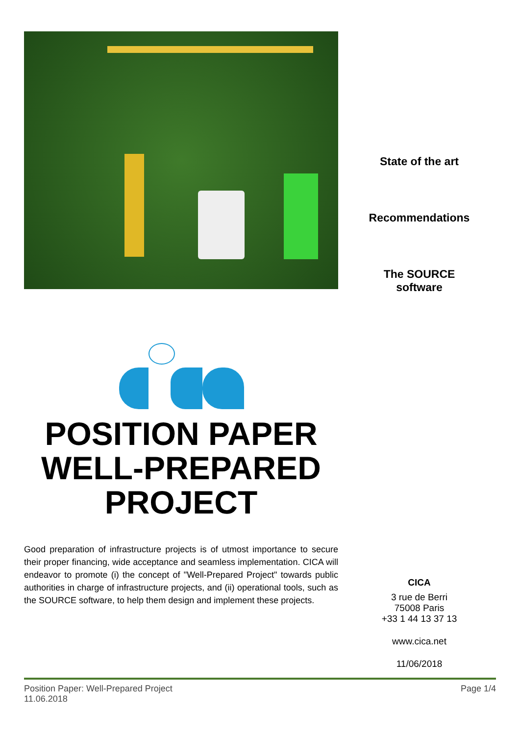State of the art
Recommendations
The SOURCE
software
POSITION PAPER
WELL-PREPARED
PROJECT
Good preparation of infrastructure projects is of utmost importance to secure their proper financing, wide acceptance and seamless implementation. CICA will endeavor to promote (i) the concept of "Well-Prepared Project" towards public authorities in charge of infrastructure projects, and (ii) operational tools, such as the SOURCE software, to help them design and implement these projects.
CICA
3 rue de Berri
75008 Paris
+33 1 44 13 37 13
www.cica.net
11/06/2018
Position Paper: Well-Prepared Project
11.06.2018
Page 1/4